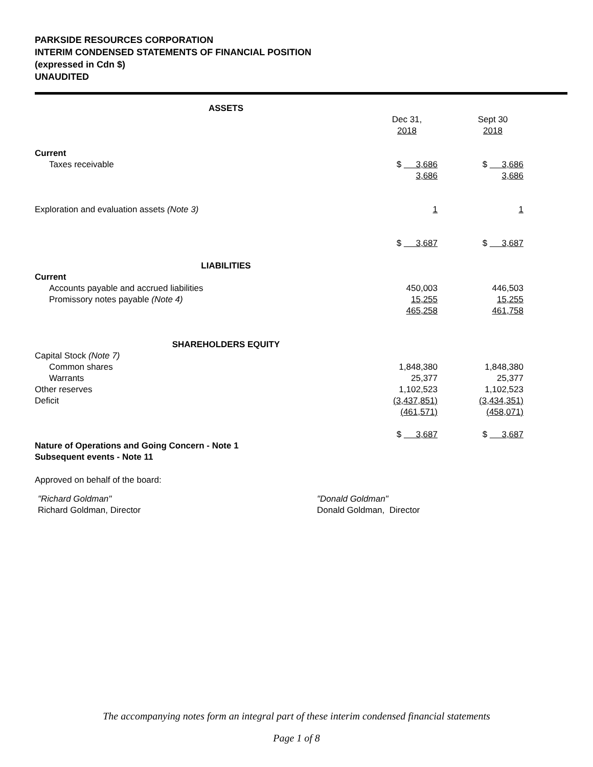PARKSIDE RESOURCES CORPORATION
INTERIM CONDENSED STATEMENTS OF FINANCIAL POSITION
(expressed in Cdn $)
UNAUDITED
| ASSETS | | | |
| | Dec 31, 2018 | | Sept 30 2018 |
| Current | | | |
| Taxes receivable | $ 3,686 | | $ 3,686 |
| | 3,686 | | 3,686 |
| Exploration and evaluation assets (Note 3) | 1 | | 1 |
| | $ 3,687 | | $ 3,687 |
| LIABILITIES | | | |
| Current | | | |
| Accounts payable and accrued liabilities | 450,003 | | 446,503 |
| Promissory notes payable (Note 4) | 15,255 | | 15,255 |
| | 465,258 | | 461,758 |
| SHAREHOLDERS EQUITY | | | |
| Capital Stock (Note 7) | | | |
| Common shares | 1,848,380 | | 1,848,380 |
| Warrants | 25,377 | | 25,377 |
| Other reserves | 1,102,523 | | 1,102,523 |
| Deficit | (3,437,851) | | (3,434,351) |
| | (461,571) | | (458,071) |
| | $ 3,687 | | $ 3,687 |
| Nature of Operations and Going Concern - Note 1 Subsequent events - Note 11 | | | |
Approved on behalf of the board:
"Richard Goldman"
Richard Goldman, Director
"Donald Goldman"
Donald Goldman, Director
The accompanying notes form an integral part of these interim condensed financial statements
Page 1 of 8